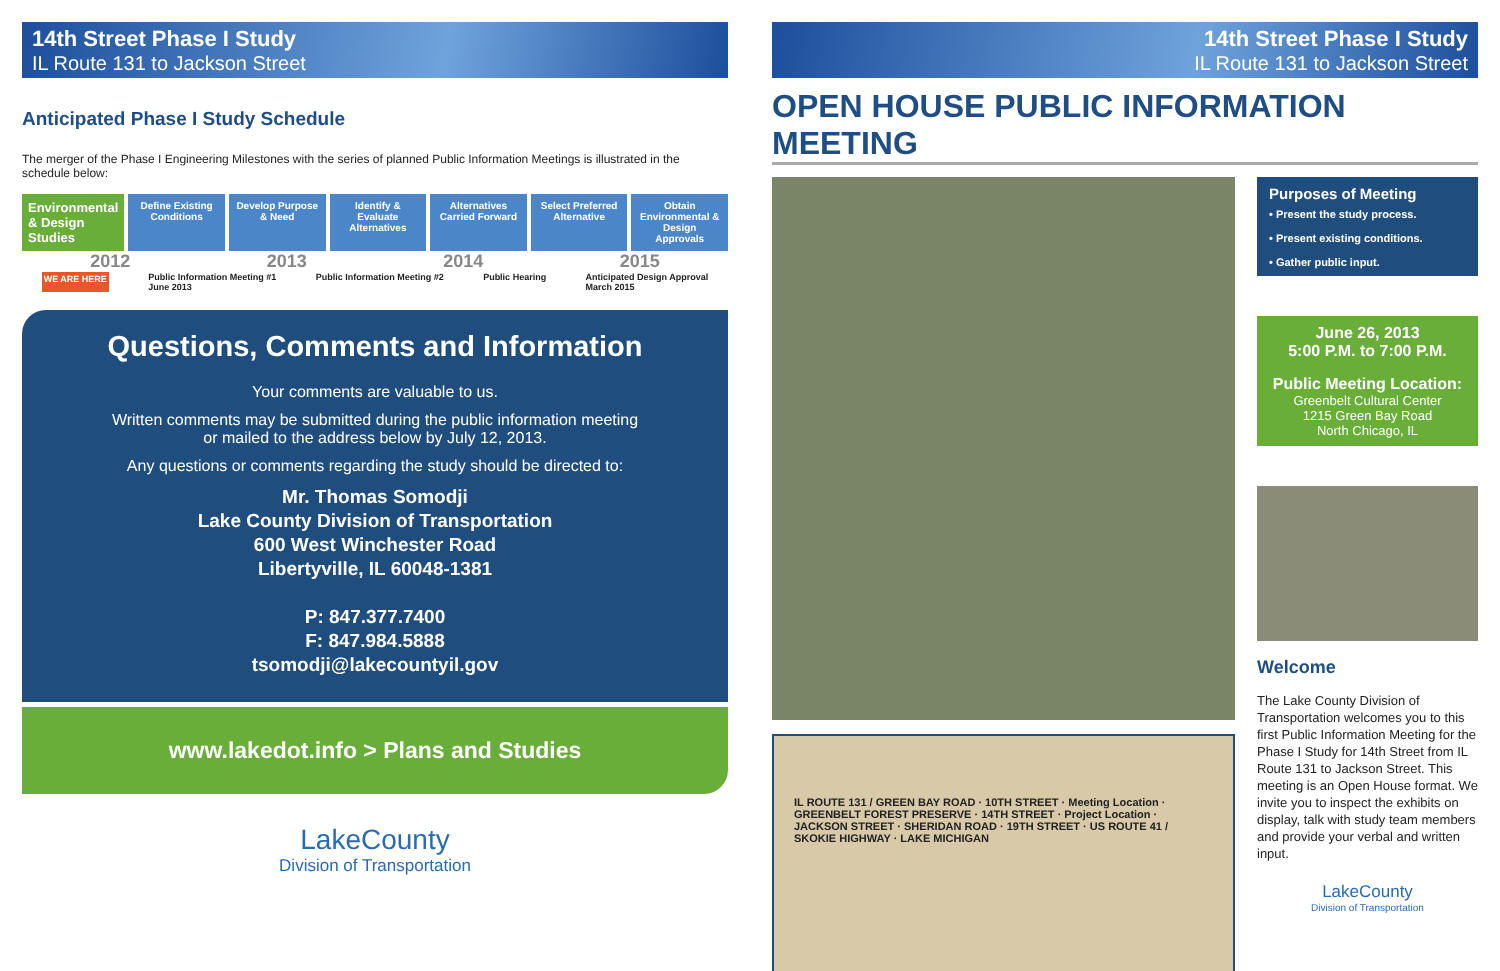14th Street Phase I Study
IL Route 131 to Jackson Street
Anticipated Phase I Study Schedule
The merger of the Phase I Engineering Milestones with the series of planned Public Information Meetings is illustrated in the schedule below:
Environmental & Design Studies
Define Existing Conditions Develop Purpose & Need Identify & Evaluate Alternatives
Alternatives Carried Forward Select Preferred Alternative Obtain Environmental & Design Approvals
2012 2013 2014 2015
WE ARE HERE Public Information Meeting #1
June 2013 Public Information Meeting #2 Public Hearing Anticipated Design Approval
March 2015
Questions, Comments and Information
Your comments are valuable to us.
Written comments may be submitted during the public information meeting
or mailed to the address below by July 12, 2013.
Any questions or comments regarding the study should be directed to:
Mr. Thomas Somodji
Lake County Division of Transportation
600 West Winchester Road
Libertyville, IL 60048-1381
P: 847.377.7400
F: 847.984.5888
tsomodji@lakecountyil.gov
www.lakedot.info > Plans and Studies
LakeCounty
Division of Transportation
14th Street Phase I Study
IL Route 131 to Jackson Street
OPEN HOUSE PUBLIC INFORMATION MEETING
IL ROUTE 131 / GREEN BAY ROAD · 10TH STREET · Meeting Location · GREENBELT FOREST PRESERVE · 14TH STREET · Project Location · JACKSON STREET · SHERIDAN ROAD · 19TH STREET · US ROUTE 41 / SKOKIE HIGHWAY · LAKE MICHIGAN
Purposes of Meeting
• Present the study process.
• Present existing conditions.
• Gather public input.
June 26, 2013
5:00 P.M. to 7:00 P.M.
Public Meeting Location:
Greenbelt Cultural Center
1215 Green Bay Road
North Chicago, IL
Welcome
The Lake County Division of Transportation welcomes you to this first Public Information Meeting for the Phase I Study for 14th Street from IL Route 131 to Jackson Street. This meeting is an Open House format. We invite you to inspect the exhibits on display, talk with study team members and provide your verbal and written input.
LakeCounty
Division of Transportation